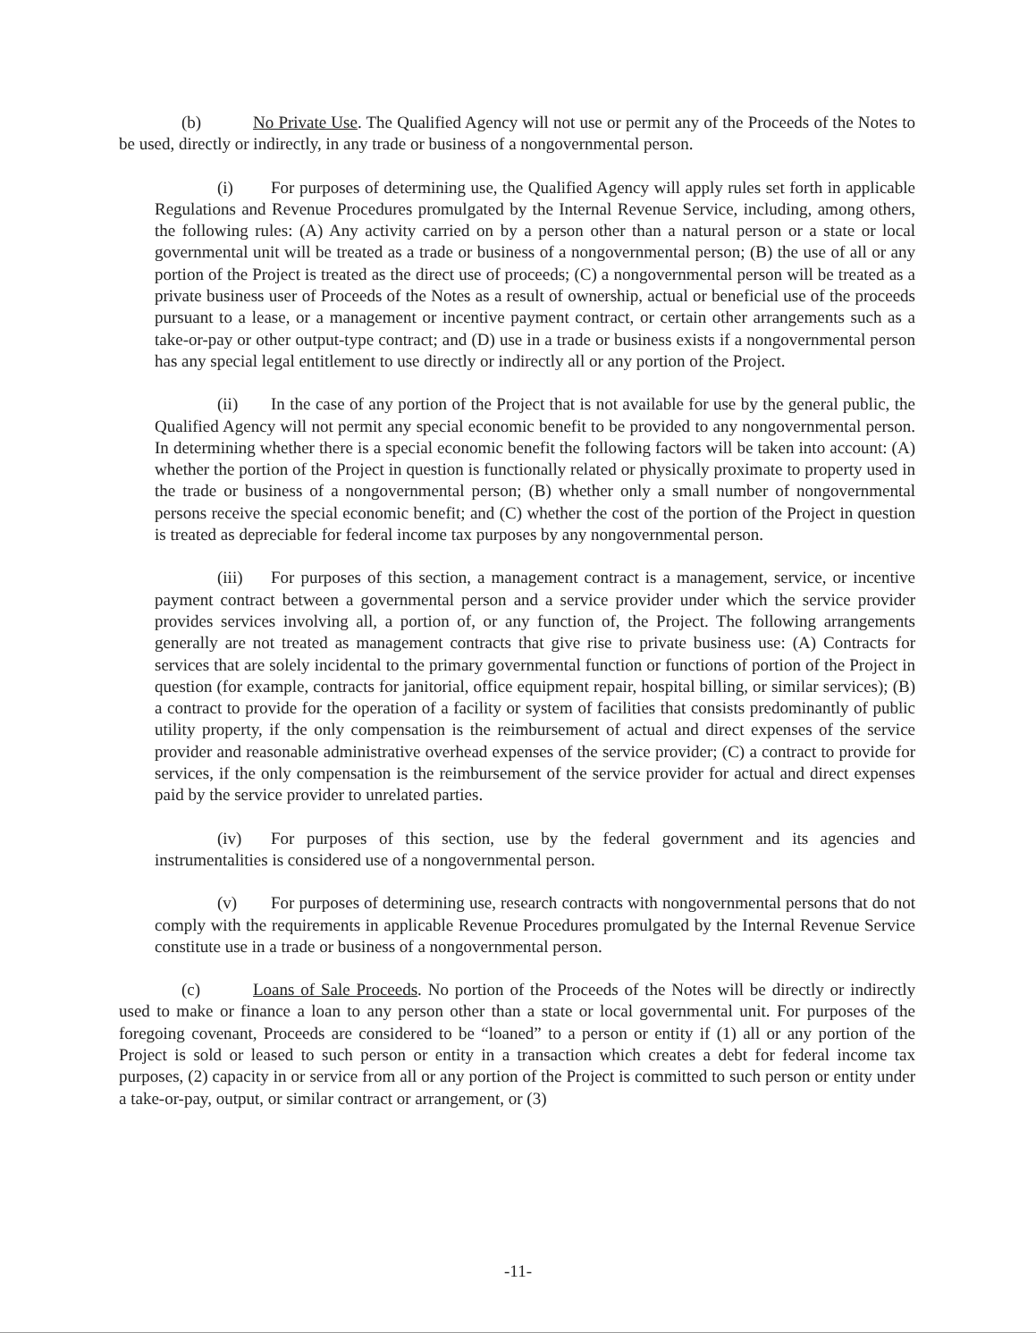(b) No Private Use. The Qualified Agency will not use or permit any of the Proceeds of the Notes to be used, directly or indirectly, in any trade or business of a nongovernmental person.
(i) For purposes of determining use, the Qualified Agency will apply rules set forth in applicable Regulations and Revenue Procedures promulgated by the Internal Revenue Service, including, among others, the following rules: (A) Any activity carried on by a person other than a natural person or a state or local governmental unit will be treated as a trade or business of a nongovernmental person; (B) the use of all or any portion of the Project is treated as the direct use of proceeds; (C) a nongovernmental person will be treated as a private business user of Proceeds of the Notes as a result of ownership, actual or beneficial use of the proceeds pursuant to a lease, or a management or incentive payment contract, or certain other arrangements such as a take-or-pay or other output-type contract; and (D) use in a trade or business exists if a nongovernmental person has any special legal entitlement to use directly or indirectly all or any portion of the Project.
(ii) In the case of any portion of the Project that is not available for use by the general public, the Qualified Agency will not permit any special economic benefit to be provided to any nongovernmental person. In determining whether there is a special economic benefit the following factors will be taken into account: (A) whether the portion of the Project in question is functionally related or physically proximate to property used in the trade or business of a nongovernmental person; (B) whether only a small number of nongovernmental persons receive the special economic benefit; and (C) whether the cost of the portion of the Project in question is treated as depreciable for federal income tax purposes by any nongovernmental person.
(iii) For purposes of this section, a management contract is a management, service, or incentive payment contract between a governmental person and a service provider under which the service provider provides services involving all, a portion of, or any function of, the Project. The following arrangements generally are not treated as management contracts that give rise to private business use: (A) Contracts for services that are solely incidental to the primary governmental function or functions of portion of the Project in question (for example, contracts for janitorial, office equipment repair, hospital billing, or similar services); (B) a contract to provide for the operation of a facility or system of facilities that consists predominantly of public utility property, if the only compensation is the reimbursement of actual and direct expenses of the service provider and reasonable administrative overhead expenses of the service provider; (C) a contract to provide for services, if the only compensation is the reimbursement of the service provider for actual and direct expenses paid by the service provider to unrelated parties.
(iv) For purposes of this section, use by the federal government and its agencies and instrumentalities is considered use of a nongovernmental person.
(v) For purposes of determining use, research contracts with nongovernmental persons that do not comply with the requirements in applicable Revenue Procedures promulgated by the Internal Revenue Service constitute use in a trade or business of a nongovernmental person.
(c) Loans of Sale Proceeds. No portion of the Proceeds of the Notes will be directly or indirectly used to make or finance a loan to any person other than a state or local governmental unit. For purposes of the foregoing covenant, Proceeds are considered to be “loaned” to a person or entity if (1) all or any portion of the Project is sold or leased to such person or entity in a transaction which creates a debt for federal income tax purposes, (2) capacity in or service from all or any portion of the Project is committed to such person or entity under a take-or-pay, output, or similar contract or arrangement, or (3)
-11-